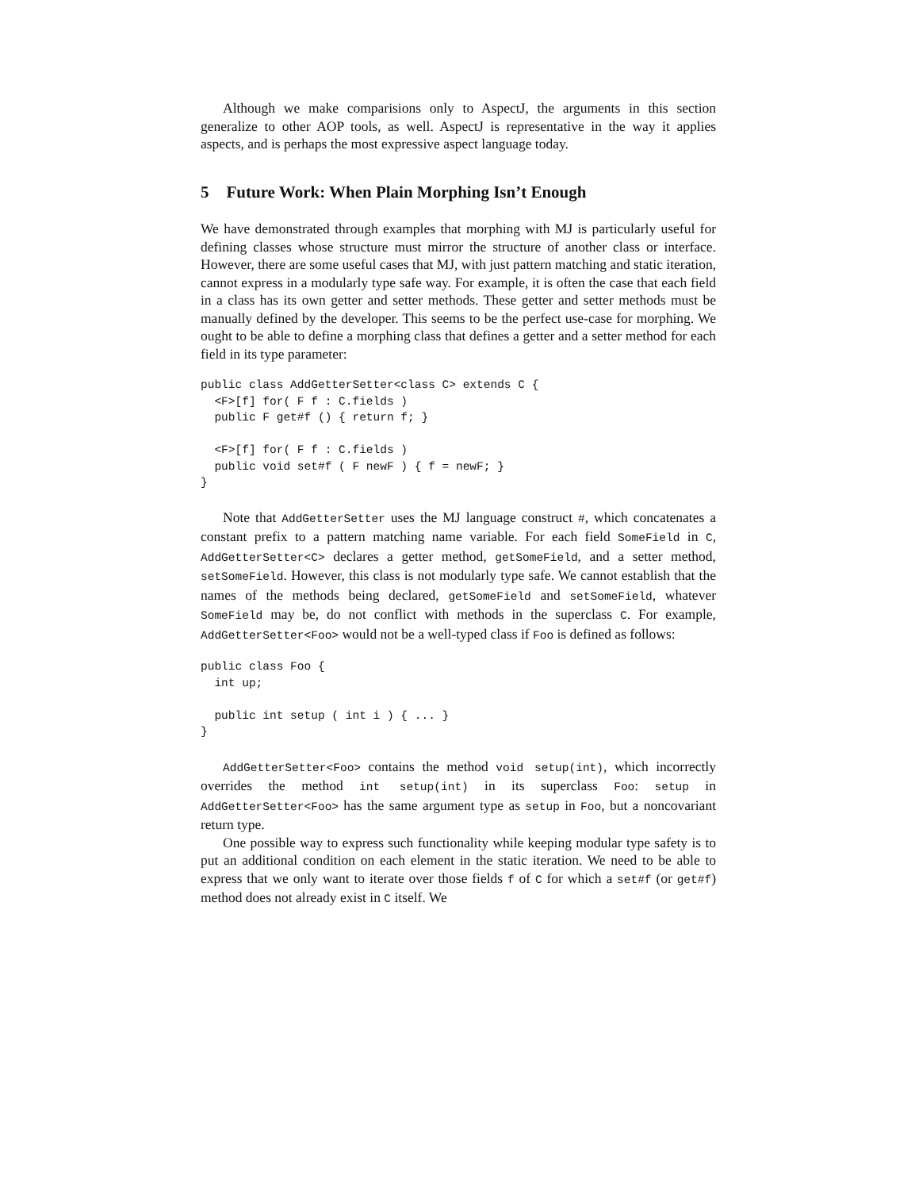Although we make comparisions only to AspectJ, the arguments in this section generalize to other AOP tools, as well. AspectJ is representative in the way it applies aspects, and is perhaps the most expressive aspect language today.
5 Future Work: When Plain Morphing Isn’t Enough
We have demonstrated through examples that morphing with MJ is particularly useful for defining classes whose structure must mirror the structure of another class or interface. However, there are some useful cases that MJ, with just pattern matching and static iteration, cannot express in a modularly type safe way. For example, it is often the case that each field in a class has its own getter and setter methods. These getter and setter methods must be manually defined by the developer. This seems to be the perfect use-case for morphing. We ought to be able to define a morphing class that defines a getter and a setter method for each field in its type parameter:
public class AddGetterSetter<class C> extends C {
  <F>[f] for( F f : C.fields )
  public F get#f () { return f; }

  <F>[f] for( F f : C.fields )
  public void set#f ( F newF ) { f = newF; }
}
Note that AddGetterSetter uses the MJ language construct #, which concatenates a constant prefix to a pattern matching name variable. For each field SomeField in C, AddGetterSetter<C> declares a getter method, getSomeField, and a setter method, setSomeField. However, this class is not modularly type safe. We cannot establish that the names of the methods being declared, getSomeField and setSomeField, whatever SomeField may be, do not conflict with methods in the superclass C. For example, AddGetterSetter<Foo> would not be a well-typed class if Foo is defined as follows:
public class Foo {
  int up;

  public int setup ( int i ) { ... }
}
AddGetterSetter<Foo> contains the method void setup(int), which incorrectly overrides the method int setup(int) in its superclass Foo: setup in AddGetterSetter<Foo> has the same argument type as setup in Foo, but a noncovariant return type.
One possible way to express such functionality while keeping modular type safety is to put an additional condition on each element in the static iteration. We need to be able to express that we only want to iterate over those fields f of C for which a set#f (or get#f) method does not already exist in C itself. We